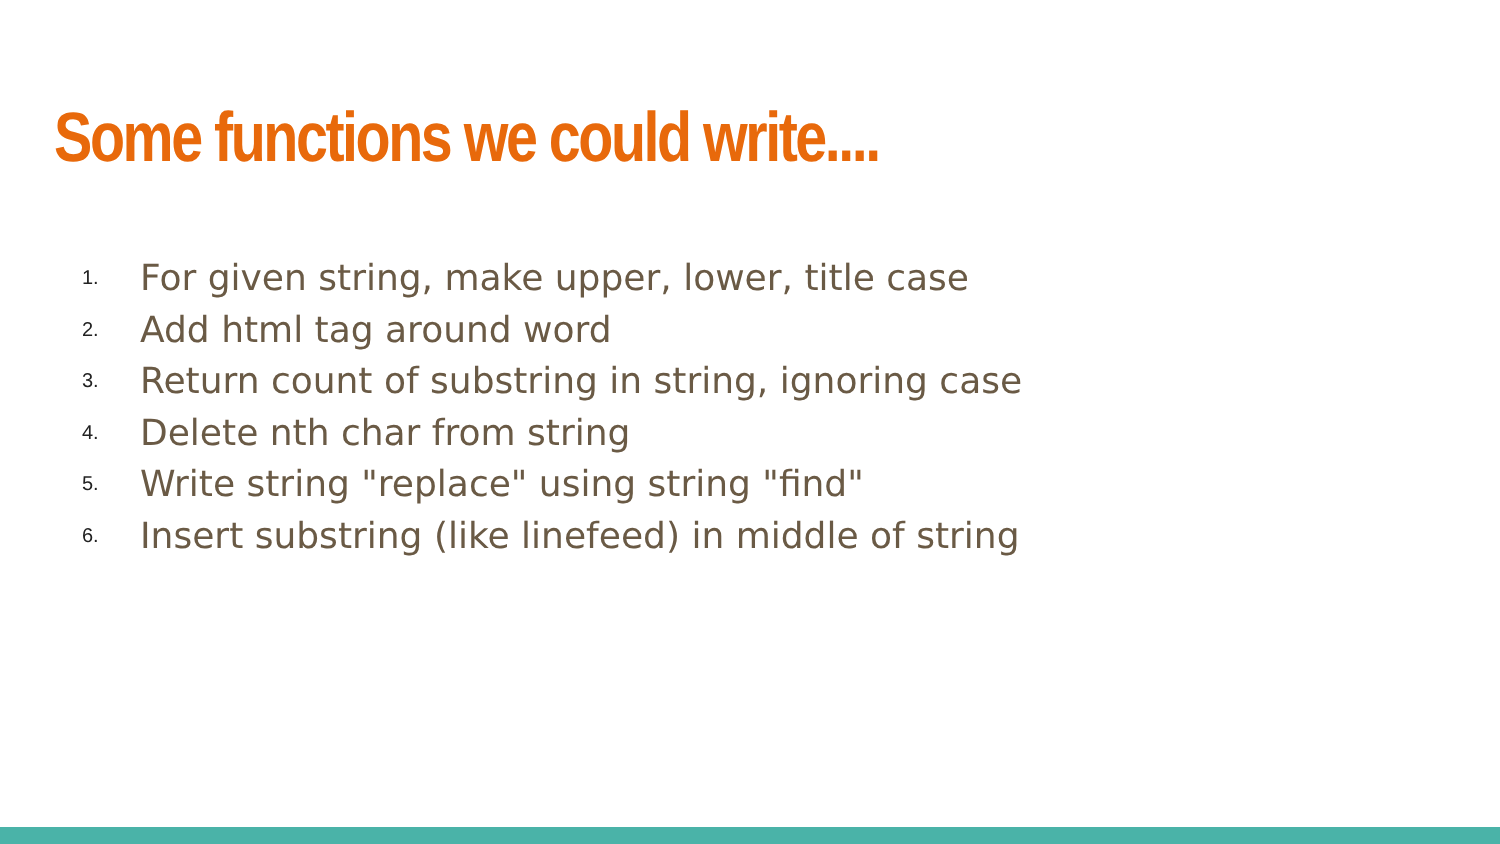Some functions we could write....
1. For given string, make upper, lower, title case
2. Add html tag around word
3. Return count of substring in string, ignoring case
4. Delete nth char from string
5. Write string "replace" using string "find"
6. Insert substring (like linefeed) in middle of string